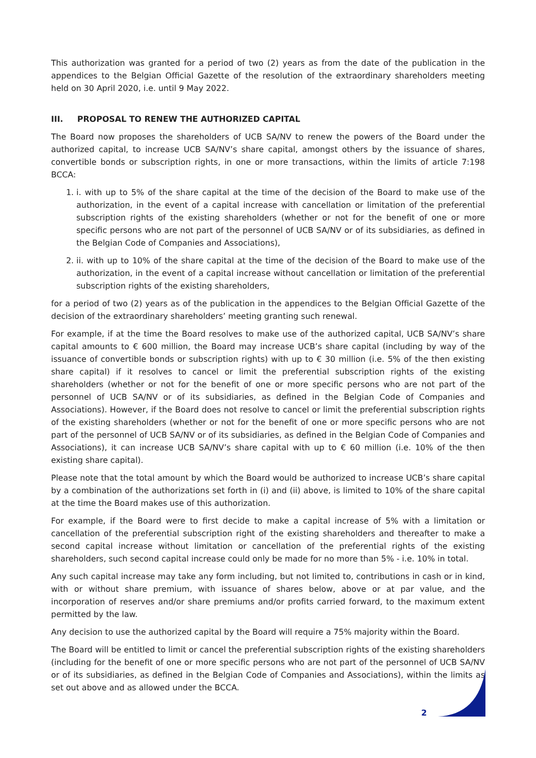This authorization was granted for a period of two (2) years as from the date of the publication in the appendices to the Belgian Official Gazette of the resolution of the extraordinary shareholders meeting held on 30 April 2020, i.e. until 9 May 2022.
III. PROPOSAL TO RENEW THE AUTHORIZED CAPITAL
The Board now proposes the shareholders of UCB SA/NV to renew the powers of the Board under the authorized capital, to increase UCB SA/NV’s share capital, amongst others by the issuance of shares, convertible bonds or subscription rights, in one or more transactions, within the limits of article 7:198 BCCA:
1. i. with up to 5% of the share capital at the time of the decision of the Board to make use of the authorization, in the event of a capital increase with cancellation or limitation of the preferential subscription rights of the existing shareholders (whether or not for the benefit of one or more specific persons who are not part of the personnel of UCB SA/NV or of its subsidiaries, as defined in the Belgian Code of Companies and Associations),
2. ii. with up to 10% of the share capital at the time of the decision of the Board to make use of the authorization, in the event of a capital increase without cancellation or limitation of the preferential subscription rights of the existing shareholders,
for a period of two (2) years as of the publication in the appendices to the Belgian Official Gazette of the decision of the extraordinary shareholders’ meeting granting such renewal.
For example, if at the time the Board resolves to make use of the authorized capital, UCB SA/NV’s share capital amounts to € 600 million, the Board may increase UCB’s share capital (including by way of the issuance of convertible bonds or subscription rights) with up to € 30 million (i.e. 5% of the then existing share capital) if it resolves to cancel or limit the preferential subscription rights of the existing shareholders (whether or not for the benefit of one or more specific persons who are not part of the personnel of UCB SA/NV or of its subsidiaries, as defined in the Belgian Code of Companies and Associations). However, if the Board does not resolve to cancel or limit the preferential subscription rights of the existing shareholders (whether or not for the benefit of one or more specific persons who are not part of the personnel of UCB SA/NV or of its subsidiaries, as defined in the Belgian Code of Companies and Associations), it can increase UCB SA/NV’s share capital with up to € 60 million (i.e. 10% of the then existing share capital).
Please note that the total amount by which the Board would be authorized to increase UCB’s share capital by a combination of the authorizations set forth in (i) and (ii) above, is limited to 10% of the share capital at the time the Board makes use of this authorization.
For example, if the Board were to first decide to make a capital increase of 5% with a limitation or cancellation of the preferential subscription right of the existing shareholders and thereafter to make a second capital increase without limitation or cancellation of the preferential rights of the existing shareholders, such second capital increase could only be made for no more than 5% - i.e. 10% in total.
Any such capital increase may take any form including, but not limited to, contributions in cash or in kind, with or without share premium, with issuance of shares below, above or at par value, and the incorporation of reserves and/or share premiums and/or profits carried forward, to the maximum extent permitted by the law.
Any decision to use the authorized capital by the Board will require a 75% majority within the Board.
The Board will be entitled to limit or cancel the preferential subscription rights of the existing shareholders (including for the benefit of one or more specific persons who are not part of the personnel of UCB SA/NV or of its subsidiaries, as defined in the Belgian Code of Companies and Associations), within the limits as set out above and as allowed under the BCCA.
2